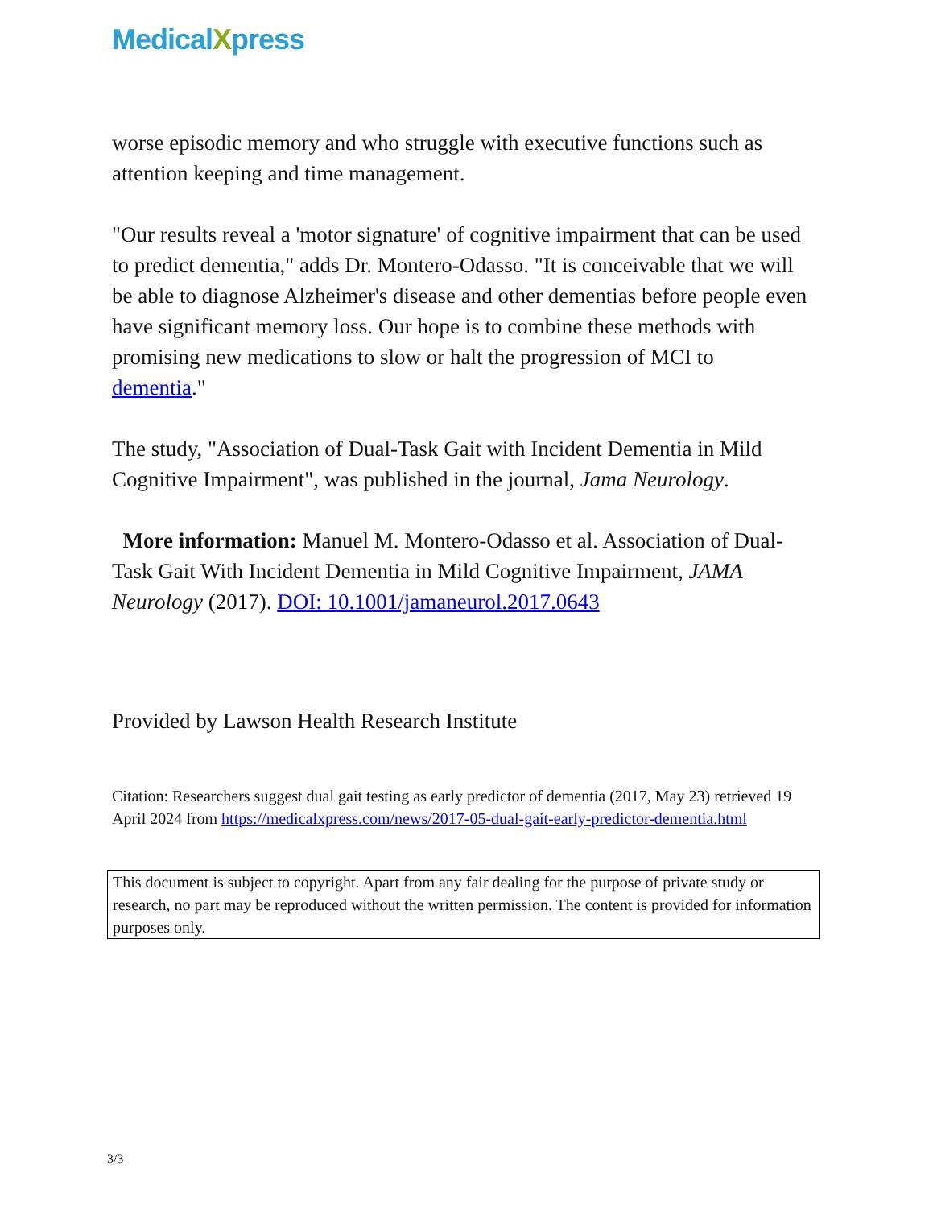MedicalXpress
worse episodic memory and who struggle with executive functions such as attention keeping and time management.
"Our results reveal a 'motor signature' of cognitive impairment that can be used to predict dementia," adds Dr. Montero-Odasso. "It is conceivable that we will be able to diagnose Alzheimer's disease and other dementias before people even have significant memory loss. Our hope is to combine these methods with promising new medications to slow or halt the progression of MCI to dementia."
The study, "Association of Dual-Task Gait with Incident Dementia in Mild Cognitive Impairment", was published in the journal, Jama Neurology.
More information: Manuel M. Montero-Odasso et al. Association of Dual-Task Gait With Incident Dementia in Mild Cognitive Impairment, JAMA Neurology (2017). DOI: 10.1001/jamaneurol.2017.0643
Provided by Lawson Health Research Institute
Citation: Researchers suggest dual gait testing as early predictor of dementia (2017, May 23) retrieved 19 April 2024 from https://medicalxpress.com/news/2017-05-dual-gait-early-predictor-dementia.html
This document is subject to copyright. Apart from any fair dealing for the purpose of private study or research, no part may be reproduced without the written permission. The content is provided for information purposes only.
3/3